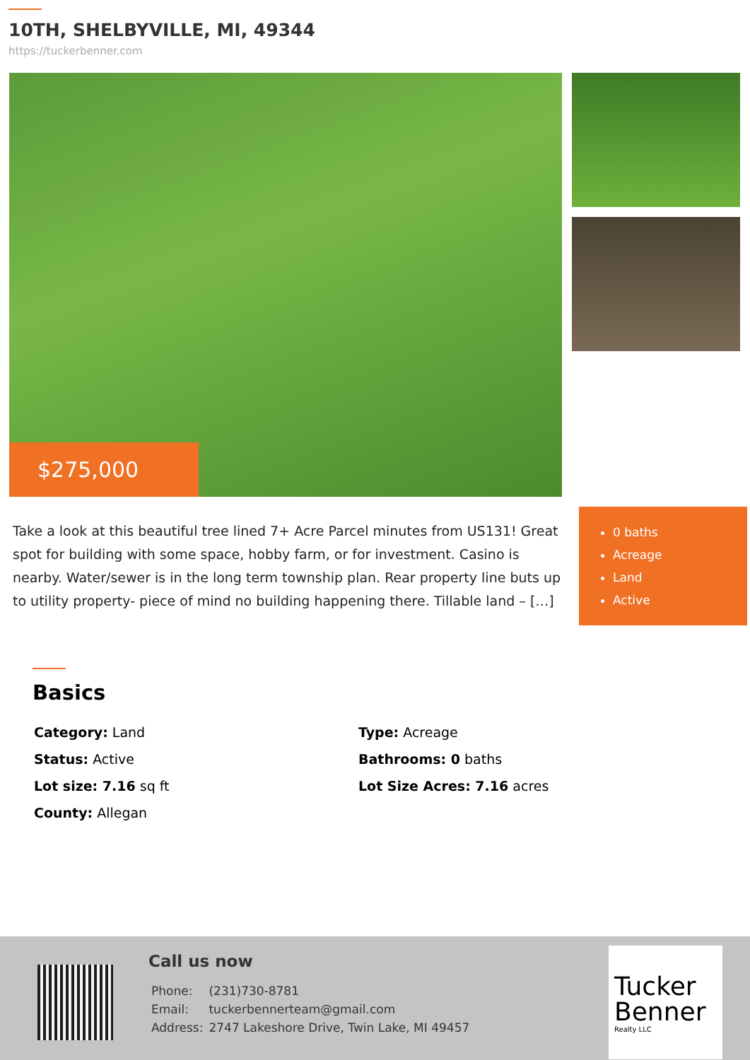10TH, SHELBYVILLE, MI, 49344
https://tuckerbenner.com
$275,000
Take a look at this beautiful tree lined 7+ Acre Parcel minutes from US131! Great spot for building with some space, hobby farm, or for investment. Casino is nearby. Water/sewer is in the long term township plan. Rear property line buts up to utility property- piece of mind no building happening there. Tillable land – […]
0 baths
Acreage
Land
Active
Basics
| Category: Land | Type: Acreage |
| Status: Active | Bathrooms: 0 baths |
| Lot size: 7.16 sq ft | Lot Size Acres: 7.16 acres |
| County: Allegan | |
Call us now
| Phone: | (231)730-8781 |
| Email: | tuckerbennerteam@gmail.com |
| Address: | 2747 Lakeshore Drive, Twin Lake, MI 49457 |
Tucker Benner
Realty LLC